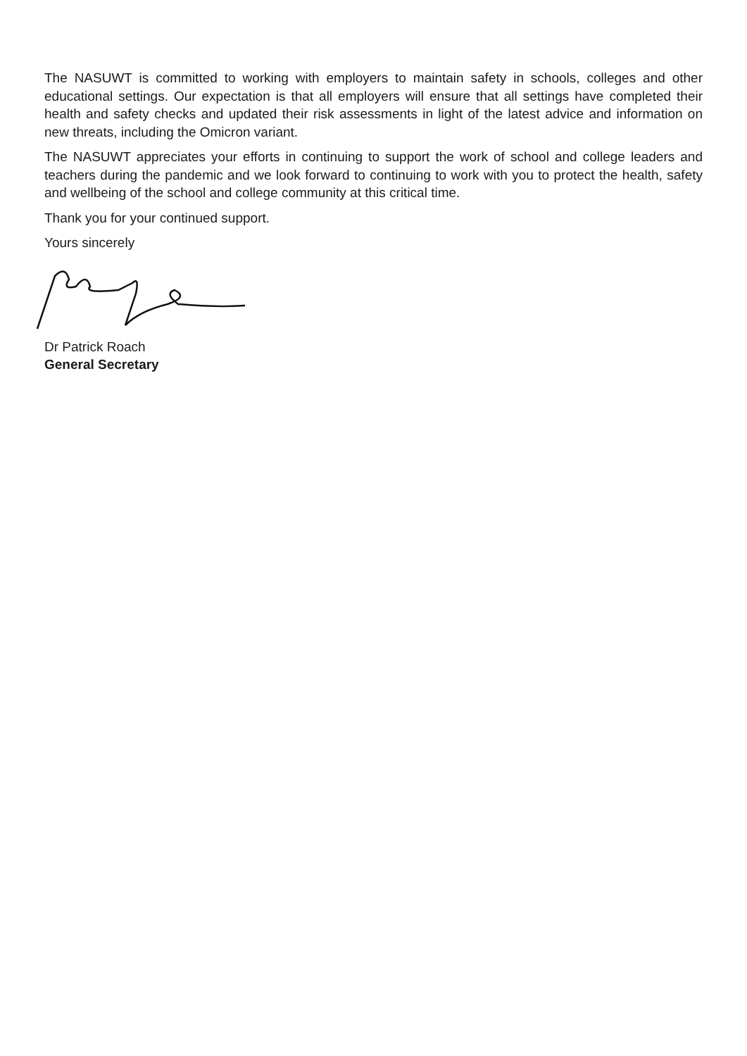The NASUWT is committed to working with employers to maintain safety in schools, colleges and other educational settings. Our expectation is that all employers will ensure that all settings have completed their health and safety checks and updated their risk assessments in light of the latest advice and information on new threats, including the Omicron variant.
The NASUWT appreciates your efforts in continuing to support the work of school and college leaders and teachers during the pandemic and we look forward to continuing to work with you to protect the health, safety and wellbeing of the school and college community at this critical time.
Thank you for your continued support.
Yours sincerely
Dr Patrick Roach
General Secretary